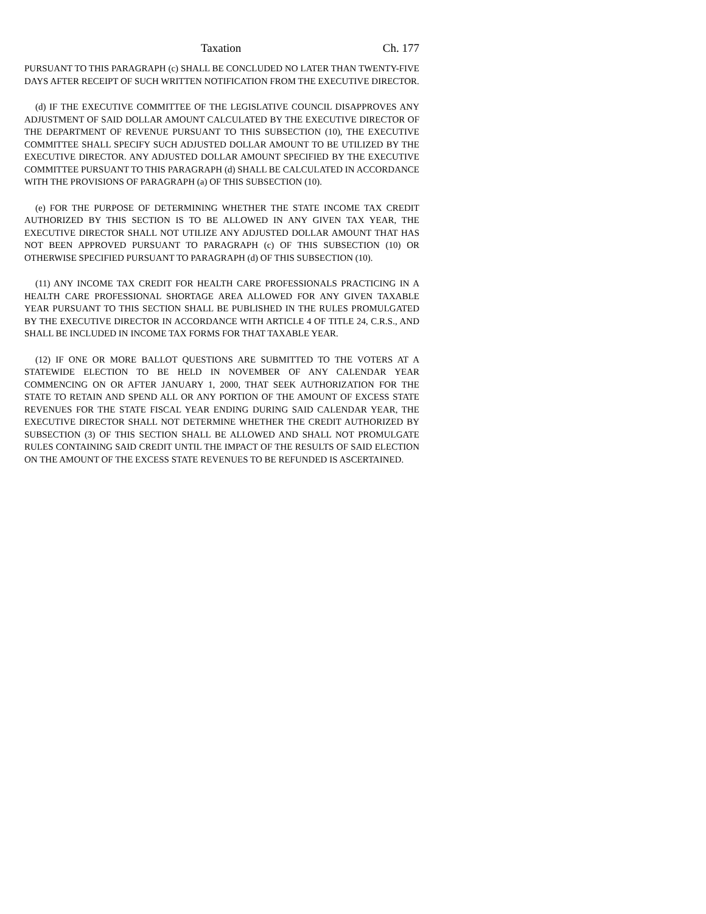Taxation Ch. 177
PURSUANT TO THIS PARAGRAPH (c) SHALL BE CONCLUDED NO LATER THAN TWENTY-FIVE DAYS AFTER RECEIPT OF SUCH WRITTEN NOTIFICATION FROM THE EXECUTIVE DIRECTOR.
(d) IF THE EXECUTIVE COMMITTEE OF THE LEGISLATIVE COUNCIL DISAPPROVES ANY ADJUSTMENT OF SAID DOLLAR AMOUNT CALCULATED BY THE EXECUTIVE DIRECTOR OF THE DEPARTMENT OF REVENUE PURSUANT TO THIS SUBSECTION (10), THE EXECUTIVE COMMITTEE SHALL SPECIFY SUCH ADJUSTED DOLLAR AMOUNT TO BE UTILIZED BY THE EXECUTIVE DIRECTOR. ANY ADJUSTED DOLLAR AMOUNT SPECIFIED BY THE EXECUTIVE COMMITTEE PURSUANT TO THIS PARAGRAPH (d) SHALL BE CALCULATED IN ACCORDANCE WITH THE PROVISIONS OF PARAGRAPH (a) OF THIS SUBSECTION (10).
(e) FOR THE PURPOSE OF DETERMINING WHETHER THE STATE INCOME TAX CREDIT AUTHORIZED BY THIS SECTION IS TO BE ALLOWED IN ANY GIVEN TAX YEAR, THE EXECUTIVE DIRECTOR SHALL NOT UTILIZE ANY ADJUSTED DOLLAR AMOUNT THAT HAS NOT BEEN APPROVED PURSUANT TO PARAGRAPH (c) OF THIS SUBSECTION (10) OR OTHERWISE SPECIFIED PURSUANT TO PARAGRAPH (d) OF THIS SUBSECTION (10).
(11) ANY INCOME TAX CREDIT FOR HEALTH CARE PROFESSIONALS PRACTICING IN A HEALTH CARE PROFESSIONAL SHORTAGE AREA ALLOWED FOR ANY GIVEN TAXABLE YEAR PURSUANT TO THIS SECTION SHALL BE PUBLISHED IN THE RULES PROMULGATED BY THE EXECUTIVE DIRECTOR IN ACCORDANCE WITH ARTICLE 4 OF TITLE 24, C.R.S., AND SHALL BE INCLUDED IN INCOME TAX FORMS FOR THAT TAXABLE YEAR.
(12) IF ONE OR MORE BALLOT QUESTIONS ARE SUBMITTED TO THE VOTERS AT A STATEWIDE ELECTION TO BE HELD IN NOVEMBER OF ANY CALENDAR YEAR COMMENCING ON OR AFTER JANUARY 1, 2000, THAT SEEK AUTHORIZATION FOR THE STATE TO RETAIN AND SPEND ALL OR ANY PORTION OF THE AMOUNT OF EXCESS STATE REVENUES FOR THE STATE FISCAL YEAR ENDING DURING SAID CALENDAR YEAR, THE EXECUTIVE DIRECTOR SHALL NOT DETERMINE WHETHER THE CREDIT AUTHORIZED BY SUBSECTION (3) OF THIS SECTION SHALL BE ALLOWED AND SHALL NOT PROMULGATE RULES CONTAINING SAID CREDIT UNTIL THE IMPACT OF THE RESULTS OF SAID ELECTION ON THE AMOUNT OF THE EXCESS STATE REVENUES TO BE REFUNDED IS ASCERTAINED.